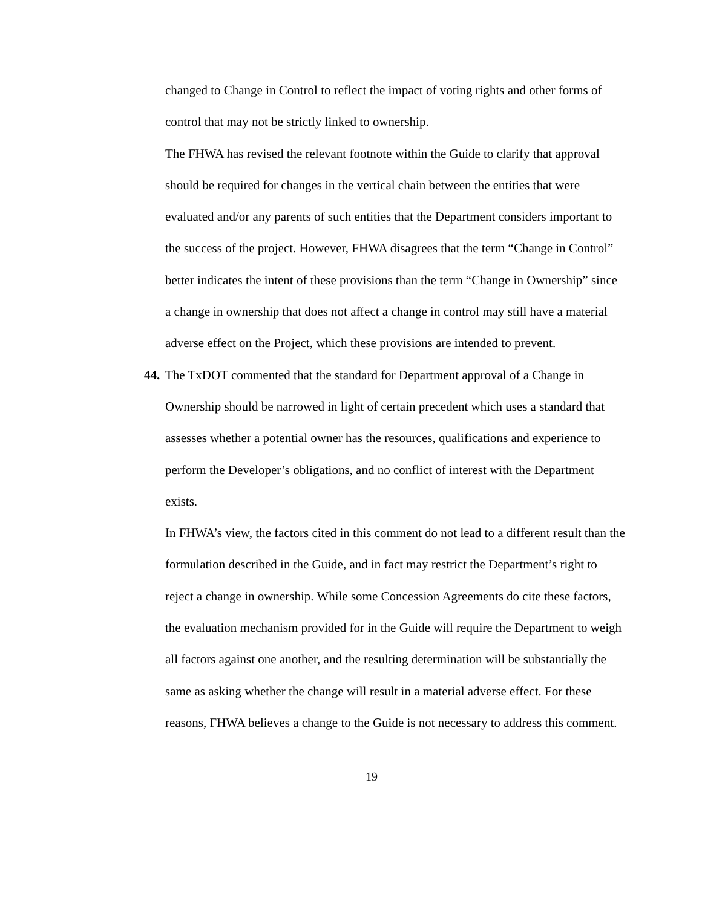changed to Change in Control to reflect the impact of voting rights and other forms of control that may not be strictly linked to ownership.
The FHWA has revised the relevant footnote within the Guide to clarify that approval should be required for changes in the vertical chain between the entities that were evaluated and/or any parents of such entities that the Department considers important to the success of the project. However, FHWA disagrees that the term “Change in Control” better indicates the intent of these provisions than the term “Change in Ownership” since a change in ownership that does not affect a change in control may still have a material adverse effect on the Project, which these provisions are intended to prevent.
44.
The TxDOT commented that the standard for Department approval of a Change in Ownership should be narrowed in light of certain precedent which uses a standard that assesses whether a potential owner has the resources, qualifications and experience to perform the Developer’s obligations, and no conflict of interest with the Department exists.
In FHWA’s view, the factors cited in this comment do not lead to a different result than the formulation described in the Guide, and in fact may restrict the Department’s right to reject a change in ownership. While some Concession Agreements do cite these factors, the evaluation mechanism provided for in the Guide will require the Department to weigh all factors against one another, and the resulting determination will be substantially the same as asking whether the change will result in a material adverse effect. For these reasons, FHWA believes a change to the Guide is not necessary to address this comment.
19